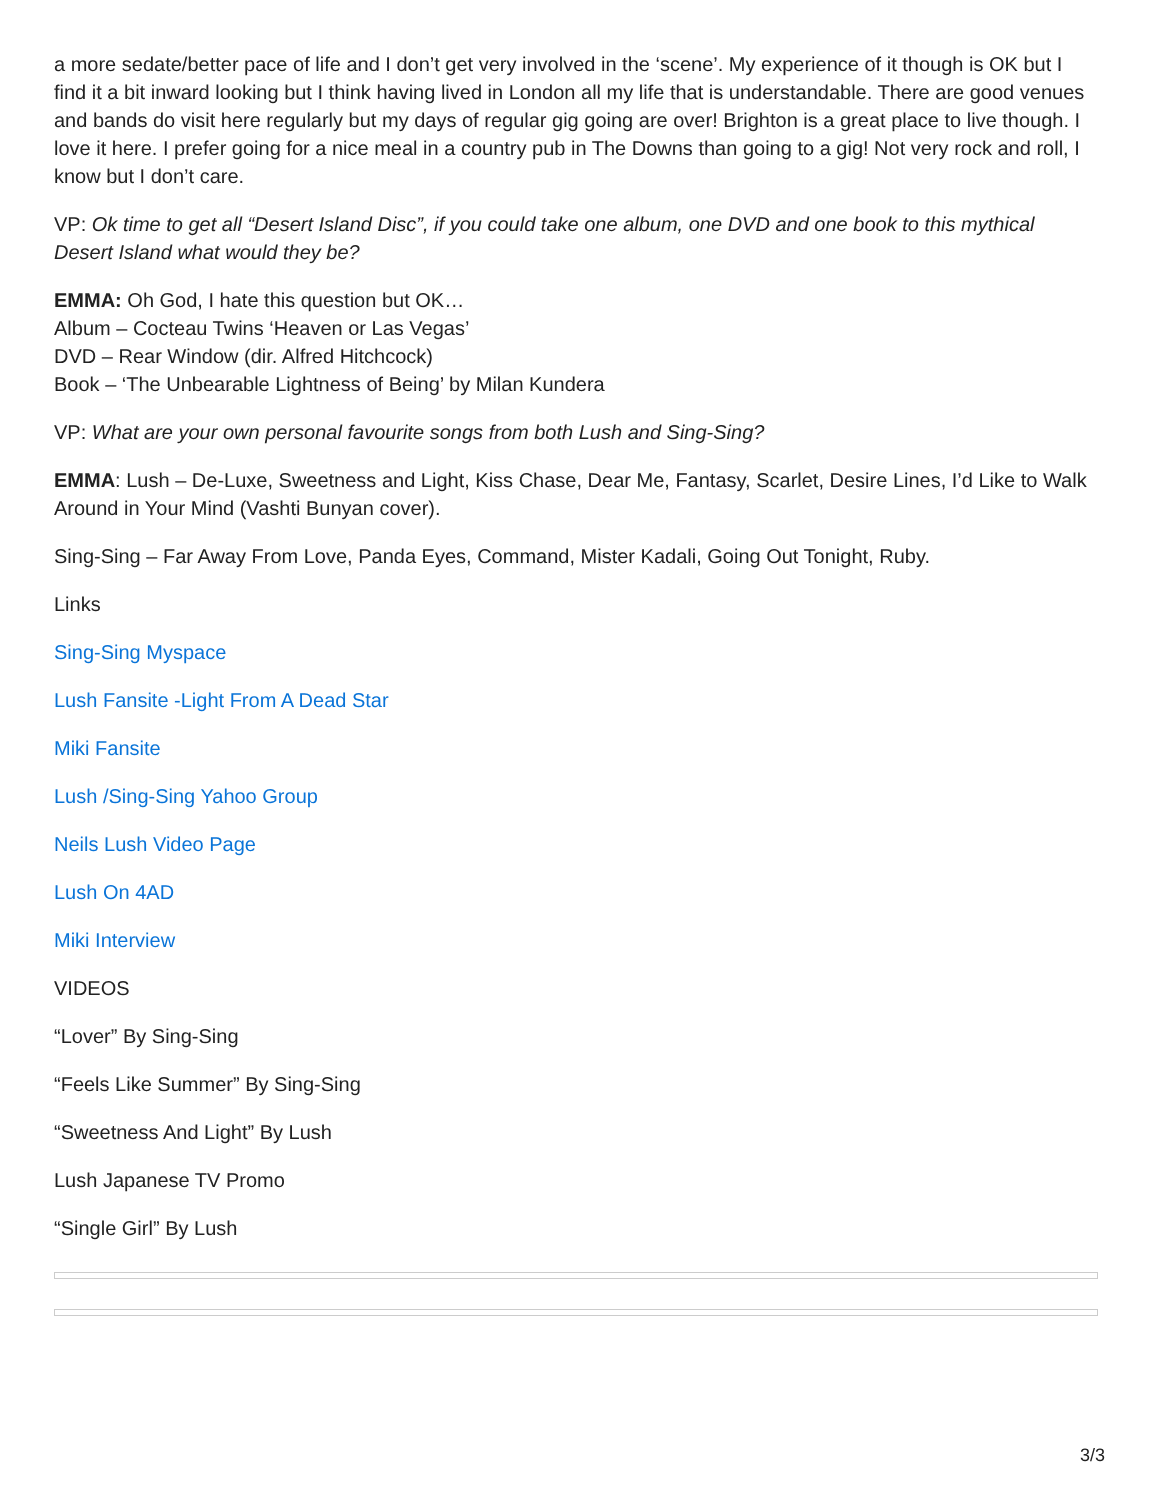a more sedate/better pace of life and I don’t get very involved in the ‘scene’. My experience of it though is OK but I find it a bit inward looking but I think having lived in London all my life that is understandable. There are good venues and bands do visit here regularly but my days of regular gig going are over! Brighton is a great place to live though. I love it here. I prefer going for a nice meal in a country pub in The Downs than going to a gig! Not very rock and roll, I know but I don’t care.
VP: Ok time to get all “Desert Island Disc”, if you could take one album, one DVD and one book to this mythical Desert Island what would they be?
EMMA: Oh God, I hate this question but OK…
Album – Cocteau Twins ‘Heaven or Las Vegas’
DVD – Rear Window (dir. Alfred Hitchcock)
Book – ‘The Unbearable Lightness of Being’ by Milan Kundera
VP: What are your own personal favourite songs from both Lush and Sing-Sing?
EMMA: Lush – De-Luxe, Sweetness and Light, Kiss Chase, Dear Me, Fantasy, Scarlet, Desire Lines, I’d Like to Walk Around in Your Mind (Vashti Bunyan cover).
Sing-Sing – Far Away From Love, Panda Eyes, Command, Mister Kadali, Going Out Tonight, Ruby.
Links
Sing-Sing Myspace
Lush Fansite -Light From A Dead Star
Miki Fansite
Lush /Sing-Sing Yahoo Group
Neils Lush Video Page
Lush On 4AD
Miki Interview
VIDEOS
“Lover” By Sing-Sing
“Feels Like Summer” By Sing-Sing
“Sweetness And Light” By Lush
Lush Japanese TV Promo
“Single Girl” By Lush
3/3